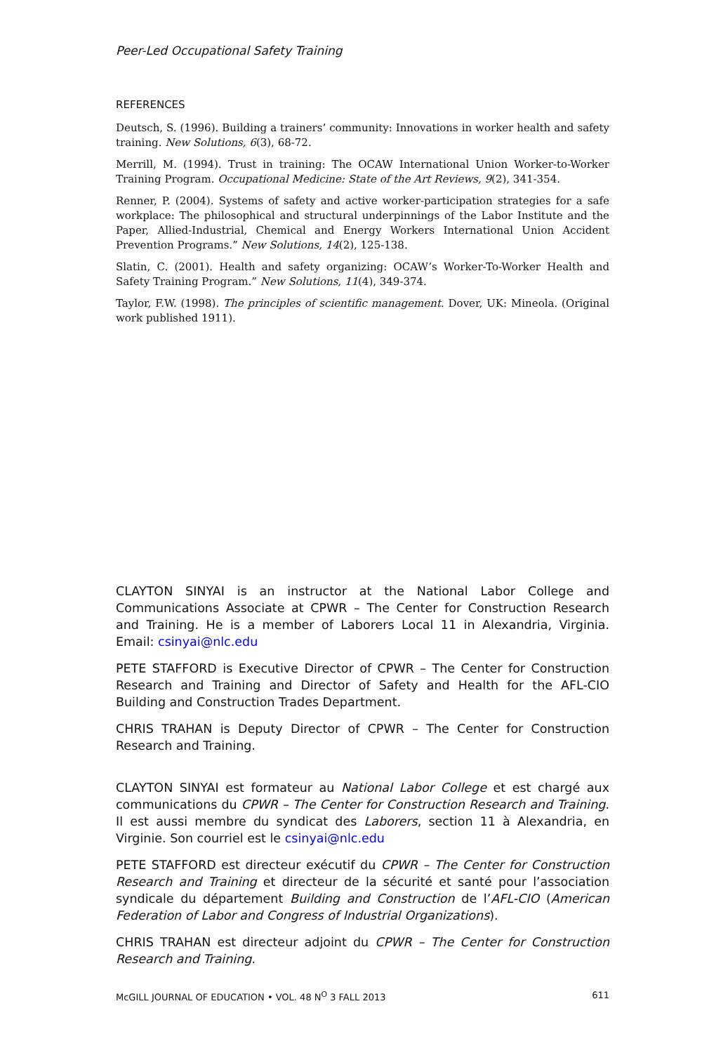Peer-Led Occupational Safety Training
REFERENCES
Deutsch, S. (1996). Building a trainers’ community: Innovations in worker health and safety training. New Solutions, 6(3), 68-72.
Merrill, M. (1994). Trust in training: The OCAW International Union Worker-to-Worker Training Program. Occupational Medicine: State of the Art Reviews, 9(2), 341-354.
Renner, P. (2004). Systems of safety and active worker-participation strategies for a safe workplace: The philosophical and structural underpinnings of the Labor Institute and the Paper, Allied-Industrial, Chemical and Energy Workers International Union Accident Prevention Programs.” New Solutions, 14(2), 125-138.
Slatin, C. (2001). Health and safety organizing: OCAW’s Worker-To-Worker Health and Safety Training Program.” New Solutions, 11(4), 349-374.
Taylor, F.W. (1998). The principles of scientific management. Dover, UK: Mineola. (Original work published 1911).
CLAYTON SINYAI is an instructor at the National Labor College and Communications Associate at CPWR – The Center for Construction Research and Training. He is a member of Laborers Local 11 in Alexandria, Virginia. Email: csinyai@nlc.edu
PETE STAFFORD is Executive Director of CPWR – The Center for Construction Research and Training and Director of Safety and Health for the AFL-CIO Building and Construction Trades Department.
CHRIS TRAHAN is Deputy Director of CPWR – The Center for Construction Research and Training.
CLAYTON SINYAI est formateur au National Labor College et est chargé aux communications du CPWR – The Center for Construction Research and Training. Il est aussi membre du syndicat des Laborers, section 11 à Alexandria, en Virginie. Son courriel est le csinyai@nlc.edu
PETE STAFFORD est directeur exécutif du CPWR – The Center for Construction Research and Training et directeur de la sécurité et santé pour l’association syndicale du département Building and Construction de l’AFL-CIO (American Federation of Labor and Congress of Industrial Organizations).
CHRIS TRAHAN est directeur adjoint du CPWR – The Center for Construction Research and Training.
McGILL JOURNAL OF EDUCATION • VOL. 48 N<sup>O</sup> 3 FALL 2013 611